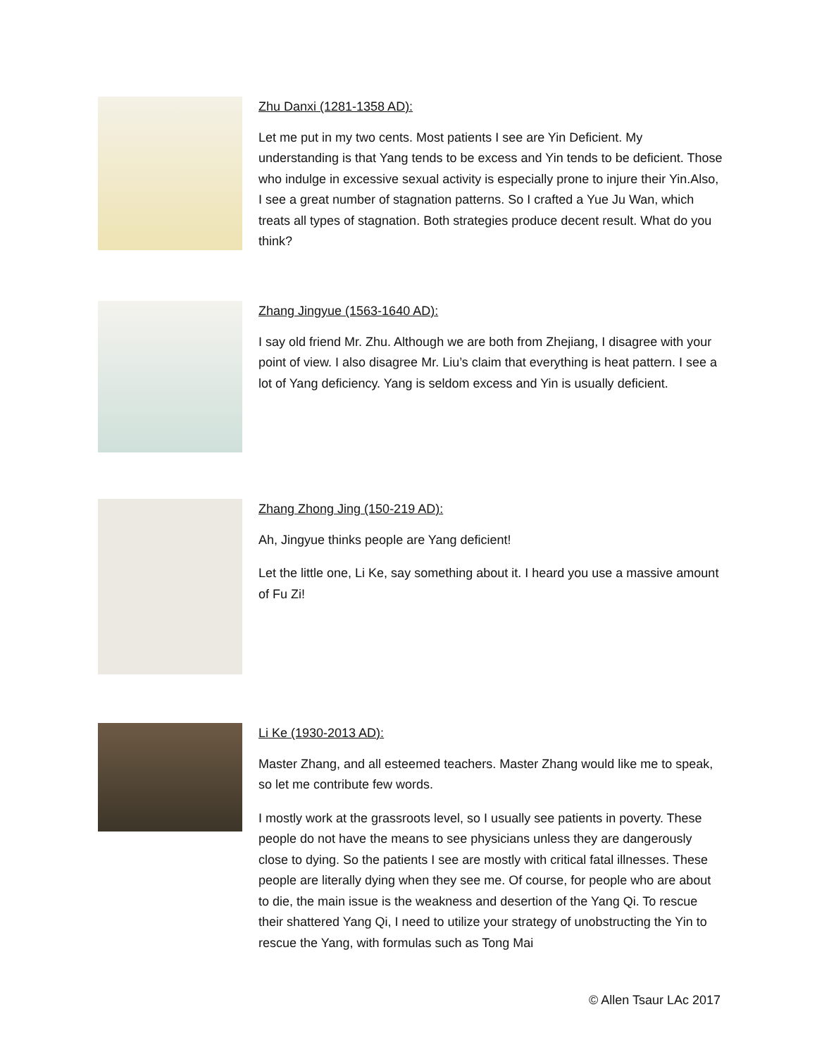Zhu Danxi (1281-1358 AD):
Let me put in my two cents. Most patients I see are Yin Deficient. My understanding is that Yang tends to be excess and Yin tends to be deficient. Those who indulge in excessive sexual activity is especially prone to injure their Yin.Also, I see a great number of stagnation patterns. So I crafted a Yue Ju Wan, which treats all types of stagnation. Both strategies produce decent result. What do you think?
Zhang Jingyue (1563-1640 AD):
I say old friend Mr. Zhu. Although we are both from Zhejiang, I disagree with your point of view. I also disagree Mr. Liu’s claim that everything is heat pattern. I see a lot of Yang deficiency. Yang is seldom excess and Yin is usually deficient.
Zhang Zhong Jing (150-219 AD):
Ah, Jingyue thinks people are Yang deficient!
Let the little one, Li Ke, say something about it. I heard you use a massive amount of Fu Zi!
Li Ke (1930-2013 AD):
Master Zhang, and all esteemed teachers. Master Zhang would like me to speak, so let me contribute few words.
I mostly work at the grassroots level, so I usually see patients in poverty. These people do not have the means to see physicians unless they are dangerously close to dying. So the patients I see are mostly with critical fatal illnesses. These people are literally dying when they see me. Of course, for people who are about to die, the main issue is the weakness and desertion of the Yang Qi. To rescue their shattered Yang Qi, I need to utilize your strategy of unobstructing the Yin to rescue the Yang, with formulas such as Tong Mai
© Allen Tsaur LAc 2017